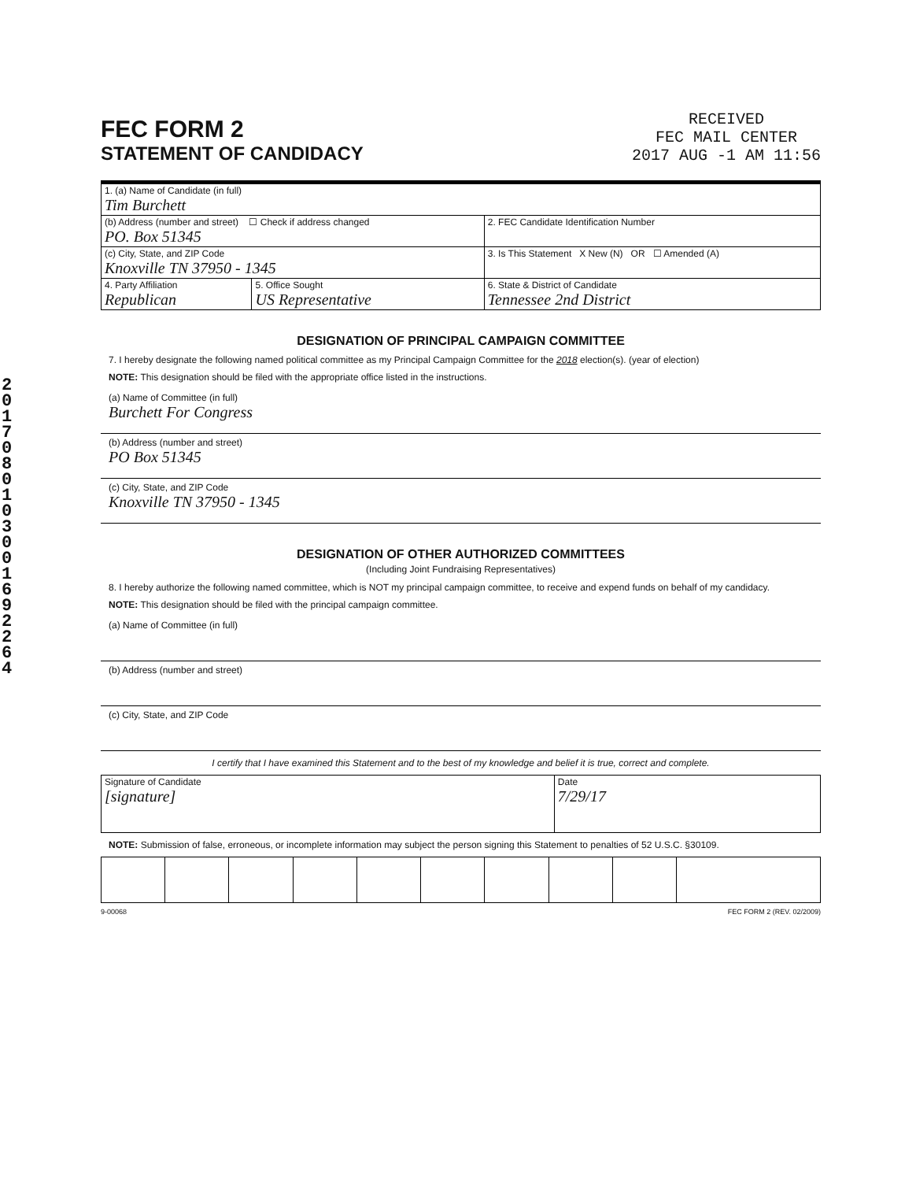2017080103001692264
FEC FORM 2
STATEMENT OF CANDIDACY
RECEIVED
FEC MAIL CENTER
2017 AUG -1 AM 11:56
| 1. (a) Name of Candidate (in full) Tim Burchett | | |
| (b) Address (number and street) ☐ Check if address changed PO. Box 51345 | | 2. FEC Candidate Identification Number |
| (c) City, State, and ZIP Code Knoxville TN 37950 - 1345 | | 3. Is This Statement X New (N) OR ☐ Amended (A) |
| 4. Party Affiliation Republican | 5. Office Sought US Representative | 6. State & District of Candidate Tennessee 2nd District |
DESIGNATION OF PRINCIPAL CAMPAIGN COMMITTEE
7. I hereby designate the following named political committee as my Principal Campaign Committee for the 2018 election(s). (year of election)
NOTE: This designation should be filed with the appropriate office listed in the instructions.
(a) Name of Committee (in full)
Burchett For Congress
(b) Address (number and street)
PO Box 51345
(c) City, State, and ZIP Code
Knoxville TN 37950 - 1345
DESIGNATION OF OTHER AUTHORIZED COMMITTEES
(Including Joint Fundraising Representatives)
8. I hereby authorize the following named committee, which is NOT my principal campaign committee, to receive and expend funds on behalf of my candidacy.
NOTE: This designation should be filed with the principal campaign committee.
(a) Name of Committee (in full)
(b) Address (number and street)
(c) City, State, and ZIP Code
I certify that I have examined this Statement and to the best of my knowledge and belief it is true, correct and complete.
| Signature of Candidate [signature] | Date 7/29/17 |
NOTE: Submission of false, erroneous, or incomplete information may subject the person signing this Statement to penalties of 52 U.S.C. §30109.
9-00068 FEC FORM 2 (REV. 02/2009)